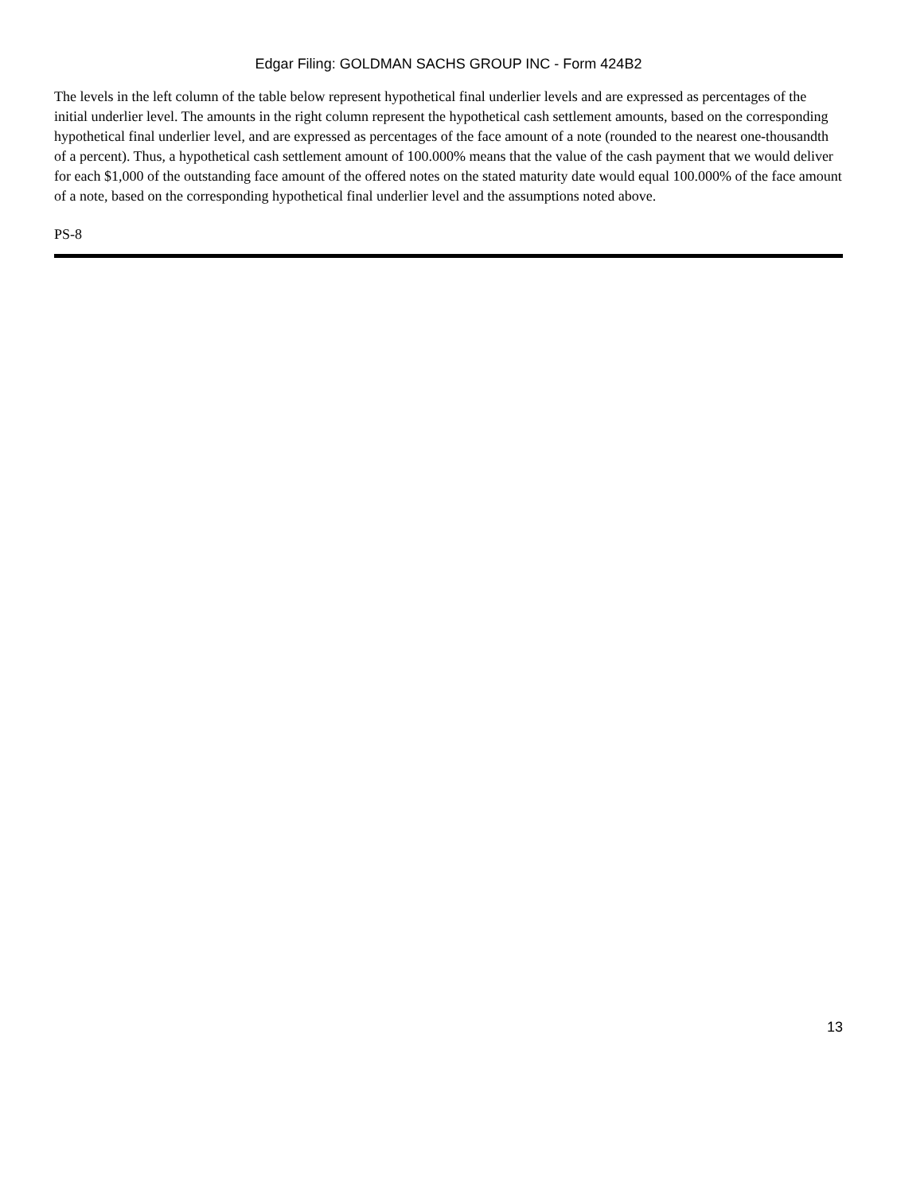Edgar Filing: GOLDMAN SACHS GROUP INC - Form 424B2
The levels in the left column of the table below represent hypothetical final underlier levels and are expressed as percentages of the initial underlier level. The amounts in the right column represent the hypothetical cash settlement amounts, based on the corresponding hypothetical final underlier level, and are expressed as percentages of the face amount of a note (rounded to the nearest one-thousandth of a percent). Thus, a hypothetical cash settlement amount of 100.000% means that the value of the cash payment that we would deliver for each $1,000 of the outstanding face amount of the offered notes on the stated maturity date would equal 100.000% of the face amount of a note, based on the corresponding hypothetical final underlier level and the assumptions noted above.
PS-8
13